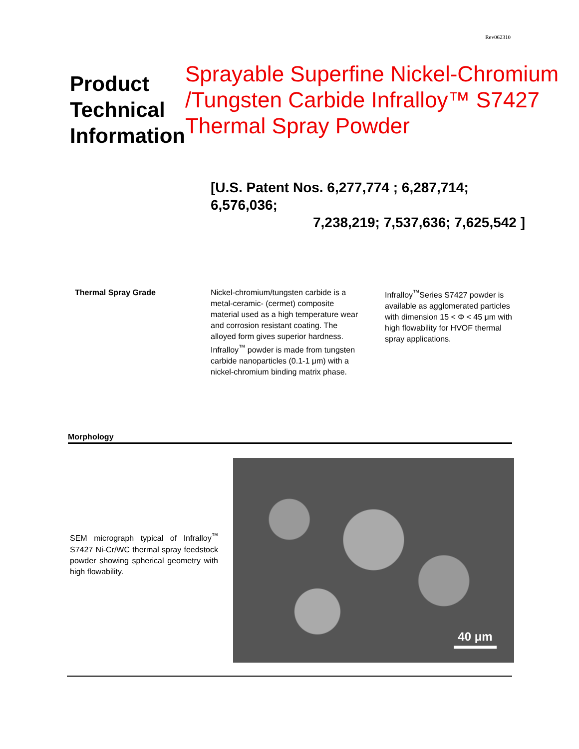Rev062310
Product Technical Information
Sprayable Superfine Nickel-Chromium /Tungsten Carbide Infralloy™ S7427 Thermal Spray Powder
[U.S. Patent Nos. 6,277,774 ; 6,287,714; 6,576,036;
7,238,219; 7,537,636; 7,625,542 ]
Thermal Spray Grade Nickel-chromium/tungsten carbide is a metal-ceramic- (cermet) composite material used as a high temperature wear and corrosion resistant coating. The alloyed form gives superior hardness. Infralloy<sup>™</sup> powder is made from tungsten carbide nanoparticles (0.1-1 μm) with a nickel-chromium binding matrix phase.
Infralloy<sup>™</sup>Series S7427 powder is available as agglomerated particles with dimension 15 < Φ < 45 μm with high flowability for HVOF thermal spray applications.
Morphology
SEM micrograph typical of Infralloy<sup>™</sup> S7427 Ni-Cr/WC thermal spray feedstock powder showing spherical geometry with high flowability.
40 μm